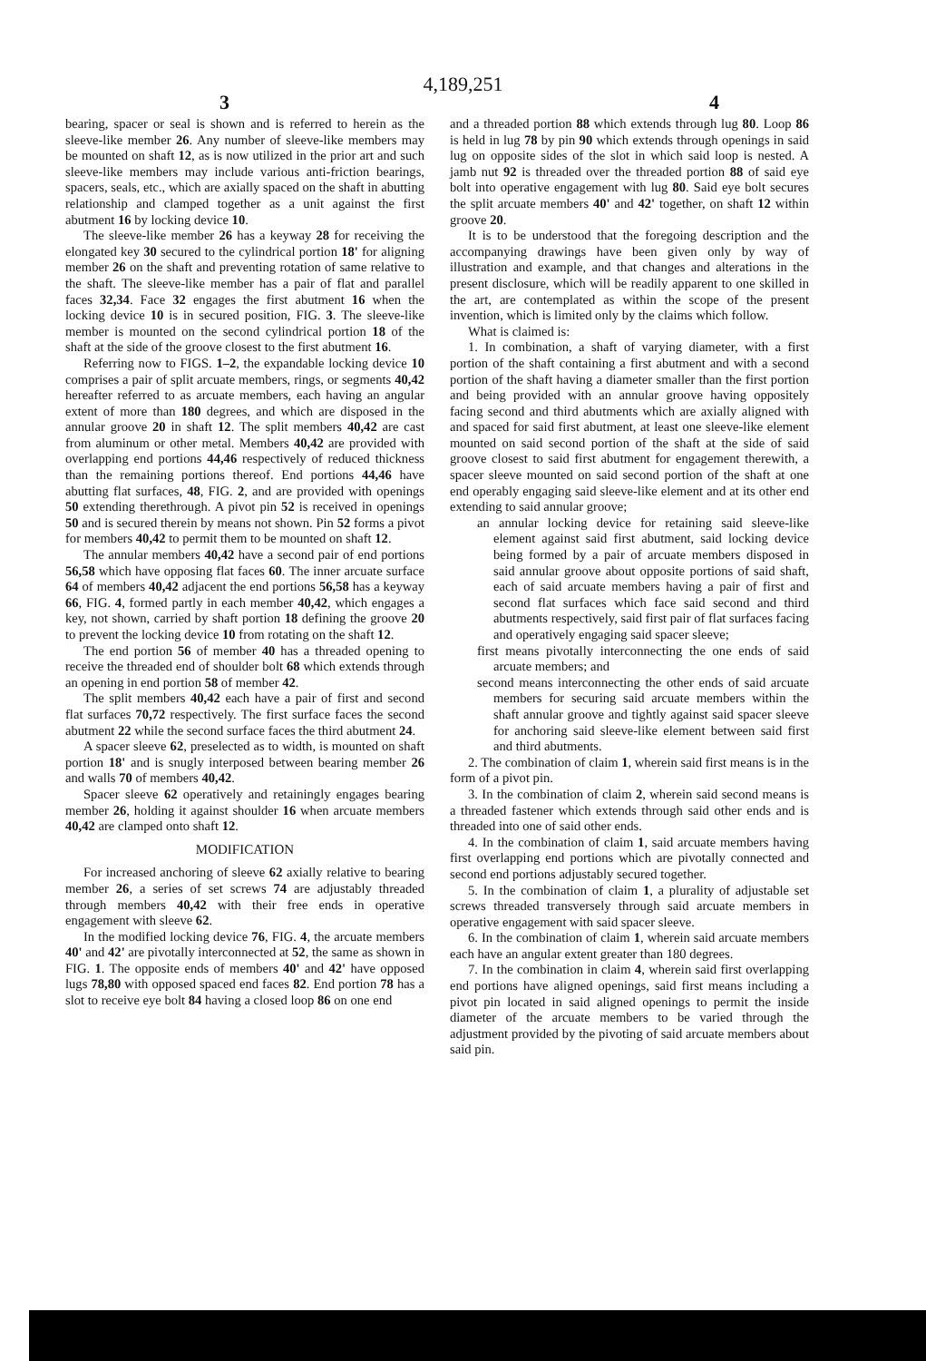4,189,251
3 4
bearing, spacer or seal is shown and is referred to herein as the sleeve-like member 26. Any number of sleeve-like members may be mounted on shaft 12, as is now utilized in the prior art and such sleeve-like members may include various anti-friction bearings, spacers, seals, etc., which are axially spaced on the shaft in abutting relationship and clamped together as a unit against the first abutment 16 by locking device 10.
The sleeve-like member 26 has a keyway 28 for receiving the elongated key 30 secured to the cylindrical portion 18' for aligning member 26 on the shaft and preventing rotation of same relative to the shaft. The sleeve-like member has a pair of flat and parallel faces 32,34. Face 32 engages the first abutment 16 when the locking device 10 is in secured position, FIG. 3. The sleeve-like member is mounted on the second cylindrical portion 18 of the shaft at the side of the groove closest to the first abutment 16.
Referring now to FIGS. 1–2, the expandable locking device 10 comprises a pair of split arcuate members, rings, or segments 40,42 hereafter referred to as arcuate members, each having an angular extent of more than 180 degrees, and which are disposed in the annular groove 20 in shaft 12. The split members 40,42 are cast from aluminum or other metal. Members 40,42 are provided with overlapping end portions 44,46 respectively of reduced thickness than the remaining portions thereof. End portions 44,46 have abutting flat surfaces, 48, FIG. 2, and are provided with openings 50 extending therethrough. A pivot pin 52 is received in openings 50 and is secured therein by means not shown. Pin 52 forms a pivot for members 40,42 to permit them to be mounted on shaft 12.
The annular members 40,42 have a second pair of end portions 56,58 which have opposing flat faces 60. The inner arcuate surface 64 of members 40,42 adjacent the end portions 56,58 has a keyway 66, FIG. 4, formed partly in each member 40,42, which engages a key, not shown, carried by shaft portion 18 defining the groove 20 to prevent the locking device 10 from rotating on the shaft 12.
The end portion 56 of member 40 has a threaded opening to receive the threaded end of shoulder bolt 68 which extends through an opening in end portion 58 of member 42.
The split members 40,42 each have a pair of first and second flat surfaces 70,72 respectively. The first surface faces the second abutment 22 while the second surface faces the third abutment 24.
A spacer sleeve 62, preselected as to width, is mounted on shaft portion 18' and is snugly interposed between bearing member 26 and walls 70 of members 40,42.
Spacer sleeve 62 operatively and retainingly engages bearing member 26, holding it against shoulder 16 when arcuate members 40,42 are clamped onto shaft 12.
MODIFICATION
For increased anchoring of sleeve 62 axially relative to bearing member 26, a series of set screws 74 are adjustably threaded through members 40,42 with their free ends in operative engagement with sleeve 62.
In the modified locking device 76, FIG. 4, the arcuate members 40' and 42' are pivotally interconnected at 52, the same as shown in FIG. 1. The opposite ends of members 40' and 42' have opposed lugs 78,80 with opposed spaced end faces 82. End portion 78 has a slot to receive eye bolt 84 having a closed loop 86 on one end
and a threaded portion 88 which extends through lug 80. Loop 86 is held in lug 78 by pin 90 which extends through openings in said lug on opposite sides of the slot in which said loop is nested. A jamb nut 92 is threaded over the threaded portion 88 of said eye bolt into operative engagement with lug 80. Said eye bolt secures the split arcuate members 40' and 42' together, on shaft 12 within groove 20.
It is to be understood that the foregoing description and the accompanying drawings have been given only by way of illustration and example, and that changes and alterations in the present disclosure, which will be readily apparent to one skilled in the art, are contemplated as within the scope of the present invention, which is limited only by the claims which follow.
What is claimed is:
1. In combination, a shaft of varying diameter, with a first portion of the shaft containing a first abutment and with a second portion of the shaft having a diameter smaller than the first portion and being provided with an annular groove having oppositely facing second and third abutments which are axially aligned with and spaced for said first abutment, at least one sleeve-like element mounted on said second portion of the shaft at the side of said groove closest to said first abutment for engagement therewith, a spacer sleeve mounted on said second portion of the shaft at one end operably engaging said sleeve-like element and at its other end extending to said annular groove;
an annular locking device for retaining said sleeve-like element against said first abutment, said locking device being formed by a pair of arcuate members disposed in said annular groove about opposite portions of said shaft, each of said arcuate members having a pair of first and second flat surfaces which face said second and third abutments respectively, said first pair of flat surfaces facing and operatively engaging said spacer sleeve;
first means pivotally interconnecting the one ends of said arcuate members; and
second means interconnecting the other ends of said arcuate members for securing said arcuate members within the shaft annular groove and tightly against said spacer sleeve for anchoring said sleeve-like element between said first and third abutments.
2. The combination of claim 1, wherein said first means is in the form of a pivot pin.
3. In the combination of claim 2, wherein said second means is a threaded fastener which extends through said other ends and is threaded into one of said other ends.
4. In the combination of claim 1, said arcuate members having first overlapping end portions which are pivotally connected and second end portions adjustably secured together.
5. In the combination of claim 1, a plurality of adjustable set screws threaded transversely through said arcuate members in operative engagement with said spacer sleeve.
6. In the combination of claim 1, wherein said arcuate members each have an angular extent greater than 180 degrees.
7. In the combination in claim 4, wherein said first overlapping end portions have aligned openings, said first means including a pivot pin located in said aligned openings to permit the inside diameter of the arcuate members to be varied through the adjustment provided by the pivoting of said arcuate members about said pin.